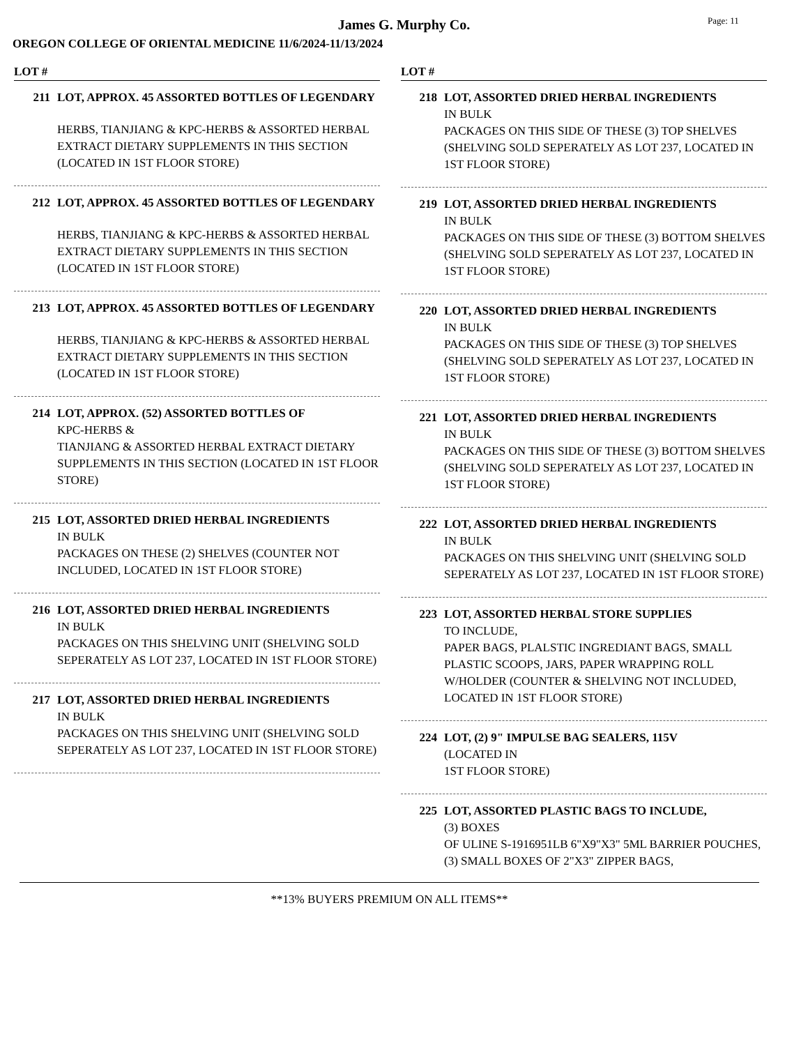James G. Murphy Co.
Page: 11
OREGON COLLEGE OF ORIENTAL MEDICINE 11/6/2024-11/13/2024
LOT #
211 LOT, APPROX. 45 ASSORTED BOTTLES OF LEGENDARY
HERBS, TIANJIANG & KPC-HERBS & ASSORTED HERBAL EXTRACT DIETARY SUPPLEMENTS IN THIS SECTION (LOCATED IN 1ST FLOOR STORE)
212 LOT, APPROX. 45 ASSORTED BOTTLES OF LEGENDARY
HERBS, TIANJIANG & KPC-HERBS & ASSORTED HERBAL EXTRACT DIETARY SUPPLEMENTS IN THIS SECTION (LOCATED IN 1ST FLOOR STORE)
213 LOT, APPROX. 45 ASSORTED BOTTLES OF LEGENDARY
HERBS, TIANJIANG & KPC-HERBS & ASSORTED HERBAL EXTRACT DIETARY SUPPLEMENTS IN THIS SECTION (LOCATED IN 1ST FLOOR STORE)
214 LOT, APPROX. (52) ASSORTED BOTTLES OF
KPC-HERBS &
TIANJIANG & ASSORTED HERBAL EXTRACT DIETARY SUPPLEMENTS IN THIS SECTION (LOCATED IN 1ST FLOOR STORE)
215 LOT, ASSORTED DRIED HERBAL INGREDIENTS
IN BULK
PACKAGES ON THESE (2) SHELVES (COUNTER NOT INCLUDED, LOCATED IN 1ST FLOOR STORE)
216 LOT, ASSORTED DRIED HERBAL INGREDIENTS
IN BULK
PACKAGES ON THIS SHELVING UNIT (SHELVING SOLD SEPERATELY AS LOT 237, LOCATED IN 1ST FLOOR STORE)
217 LOT, ASSORTED DRIED HERBAL INGREDIENTS
IN BULK
PACKAGES ON THIS SHELVING UNIT (SHELVING SOLD SEPERATELY AS LOT 237, LOCATED IN 1ST FLOOR STORE)
LOT #
218 LOT, ASSORTED DRIED HERBAL INGREDIENTS
IN BULK
PACKAGES ON THIS SIDE OF THESE (3) TOP SHELVES (SHELVING SOLD SEPERATELY AS LOT 237, LOCATED IN 1ST FLOOR STORE)
219 LOT, ASSORTED DRIED HERBAL INGREDIENTS
IN BULK
PACKAGES ON THIS SIDE OF THESE (3) BOTTOM SHELVES (SHELVING SOLD SEPERATELY AS LOT 237, LOCATED IN 1ST FLOOR STORE)
220 LOT, ASSORTED DRIED HERBAL INGREDIENTS
IN BULK
PACKAGES ON THIS SIDE OF THESE (3) TOP SHELVES (SHELVING SOLD SEPERATELY AS LOT 237, LOCATED IN 1ST FLOOR STORE)
221 LOT, ASSORTED DRIED HERBAL INGREDIENTS
IN BULK
PACKAGES ON THIS SIDE OF THESE (3) BOTTOM SHELVES (SHELVING SOLD SEPERATELY AS LOT 237, LOCATED IN 1ST FLOOR STORE)
222 LOT, ASSORTED DRIED HERBAL INGREDIENTS
IN BULK
PACKAGES ON THIS SHELVING UNIT (SHELVING SOLD SEPERATELY AS LOT 237, LOCATED IN 1ST FLOOR STORE)
223 LOT, ASSORTED HERBAL STORE SUPPLIES
TO INCLUDE,
PAPER BAGS, PLALSTIC INGREDIANT BAGS, SMALL PLASTIC SCOOPS, JARS, PAPER WRAPPING ROLL W/HOLDER (COUNTER & SHELVING NOT INCLUDED, LOCATED IN 1ST FLOOR STORE)
224 LOT, (2) 9" IMPULSE BAG SEALERS, 115V
(LOCATED IN
1ST FLOOR STORE)
225 LOT, ASSORTED PLASTIC BAGS TO INCLUDE,
(3) BOXES
OF ULINE S-1916951LB 6"X9"X3" 5ML BARRIER POUCHES, (3) SMALL BOXES OF 2"X3" ZIPPER BAGS,
**13% BUYERS PREMIUM ON ALL ITEMS**